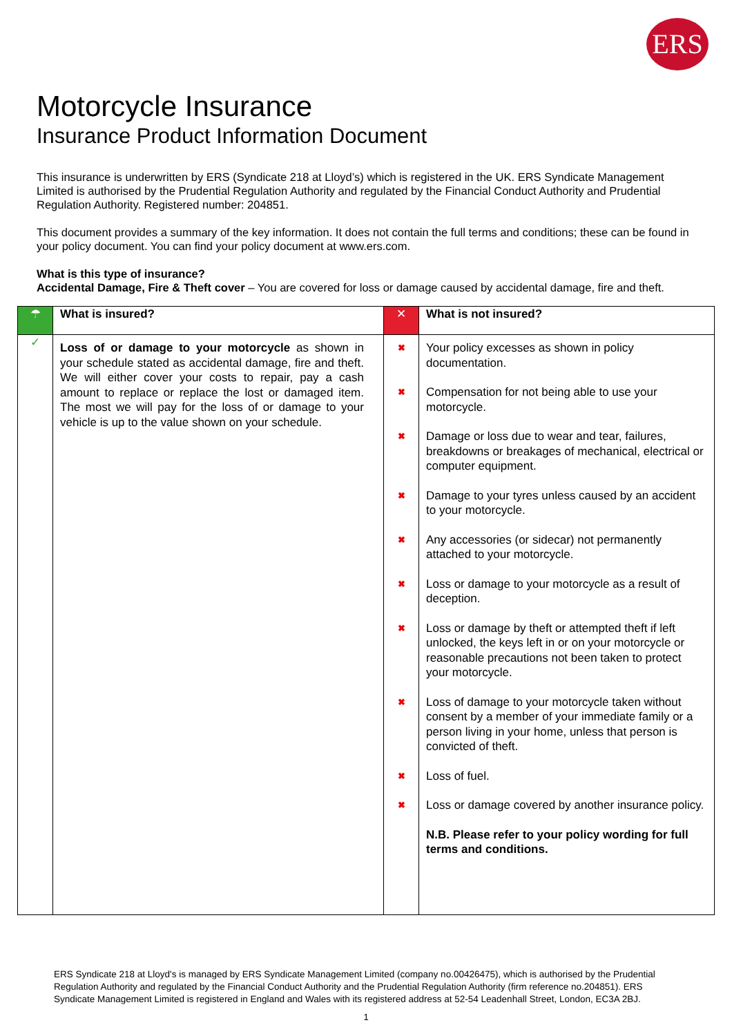ERS
Motorcycle Insurance
Insurance Product Information Document
This insurance is underwritten by ERS (Syndicate 218 at Lloyd’s) which is registered in the UK. ERS Syndicate Management Limited is authorised by the Prudential Regulation Authority and regulated by the Financial Conduct Authority and Prudential Regulation Authority. Registered number: 204851.
This document provides a summary of the key information. It does not contain the full terms and conditions; these can be found in your policy document. You can find your policy document at www.ers.com.
What is this type of insurance?
Accidental Damage, Fire & Theft cover – You are covered for loss or damage caused by accidental damage, fire and theft.
| ☂ | What is insured? | ✕ | What is not insured? |
| ✓ | Loss of or damage to your motorcycle as shown in your schedule stated as accidental damage, fire and theft. We will either cover your costs to repair, pay a cash amount to replace or replace the lost or damaged item. The most we will pay for the loss of or damage to your vehicle is up to the value shown on your schedule. | ✖ ✖ ✖ ✖ ✖ ✖ ✖ ✖ ✖ ✖ | Your policy excesses as shown in policy documentation. Compensation for not being able to use your motorcycle. Damage or loss due to wear and tear, failures, breakdowns or breakages of mechanical, electrical or computer equipment. Damage to your tyres unless caused by an accident to your motorcycle. Any accessories (or sidecar) not permanently attached to your motorcycle. Loss or damage to your motorcycle as a result of deception. Loss or damage by theft or attempted theft if left unlocked, the keys left in or on your motorcycle or reasonable precautions not been taken to protect your motorcycle. Loss of damage to your motorcycle taken without consent by a member of your immediate family or a person living in your home, unless that person is convicted of theft. Loss of fuel. Loss or damage covered by another insurance policy. N.B. Please refer to your policy wording for full terms and conditions. |
ERS Syndicate 218 at Lloyd's is managed by ERS Syndicate Management Limited (company no.00426475), which is authorised by the Prudential Regulation Authority and regulated by the Financial Conduct Authority and the Prudential Regulation Authority (firm reference no.204851). ERS Syndicate Management Limited is registered in England and Wales with its registered address at 52-54 Leadenhall Street, London, EC3A 2BJ.
1